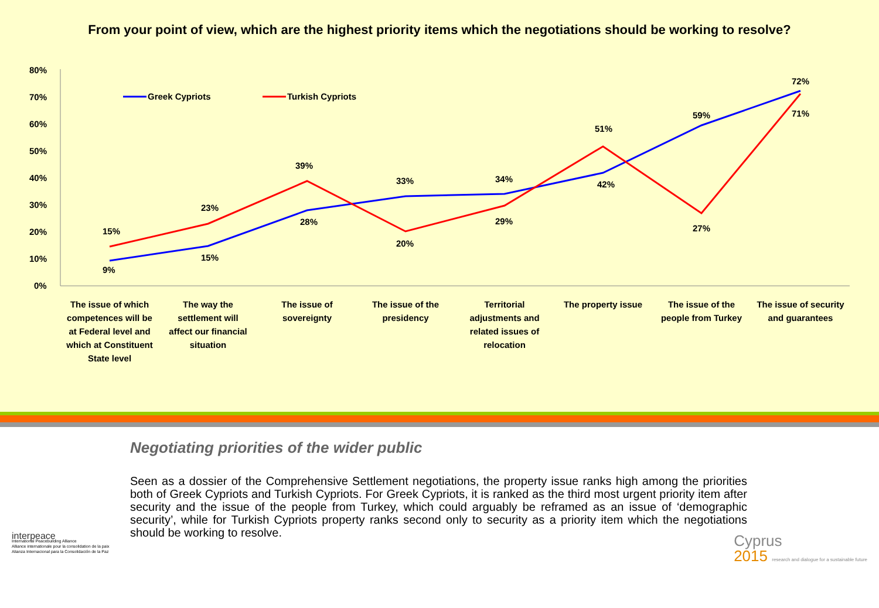From your point of view, which are the highest priority items which the negotiations should be working to resolve?
80%
70%
60%
50%
40%
30%
20%
10%
0%
Greek Cypriots
Turkish Cypriots
15%
9%
23%
15%
39%
28%
33%
20%
34%
29%
51%
42%
59%
27%
72%
71%
The issue of which
competences will be
at Federal level and
which at Constituent
State level
The way the
settlement will
affect our financial
situation
The issue of
sovereignty
The issue of the
presidency
Territorial
adjustments and
related issues of
relocation
The property issue
The issue of the
people from Turkey
The issue of security
and guarantees
Negotiating priorities of the wider public
Seen as a dossier of the Comprehensive Settlement negotiations, the property issue ranks high among the priorities both of Greek Cypriots and Turkish Cypriots. For Greek Cypriots, it is ranked as the third most urgent priority item after security and the issue of the people from Turkey, which could arguably be reframed as an issue of ‘demographic security’, while for Turkish Cypriots property ranks second only to security as a priority item which the negotiations should be working to resolve.
interpeace
International Peacebuilding Alliance
Alliance internationale pour la consolidation de la paix
Alianza Internacional para la Consolidación de la Paz
Cyprus
2015 research and dialogue for a sustainable future